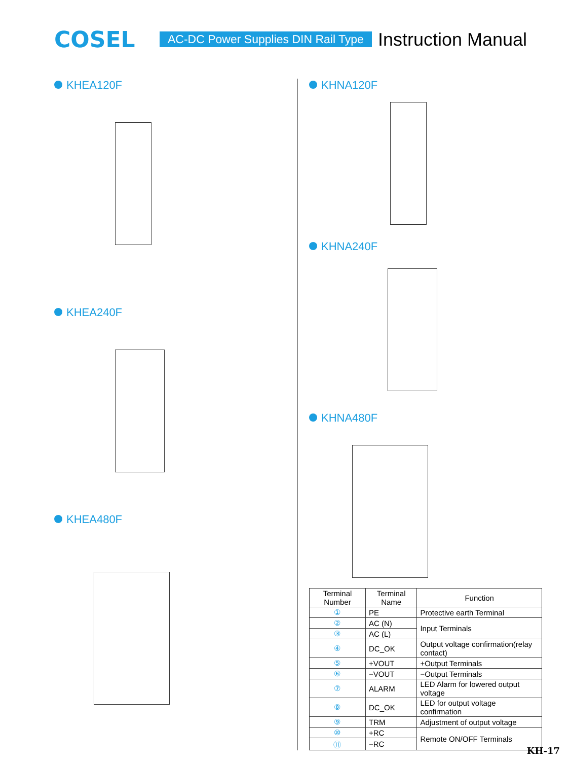COSEL
AC-DC Power Supplies DIN Rail Type
Instruction Manual
KHEA120F
KHEA240F
KHEA480F
KHNA120F
KHNA240F
KHNA480F
| Terminal Number | Terminal Name | Function |
| --- | --- | --- |
| ① | PE | Protective earth Terminal |
| ② | AC (N) | Input Terminals |
| ③ | AC (L) | |
| ④ | DC_OK | Output voltage confirmation(relay contact) |
| ⑤ | +VOUT | +Output Terminals |
| ⑥ | −VOUT | −Output Terminals |
| ⑦ | ALARM | LED Alarm for lowered output voltage |
| ⑧ | DC_OK | LED for output voltage confirmation |
| ⑨ | TRM | Adjustment of output voltage |
| ⑩ | +RC | Remote ON/OFF Terminals |
| ⑪ | −RC | |
KH-17